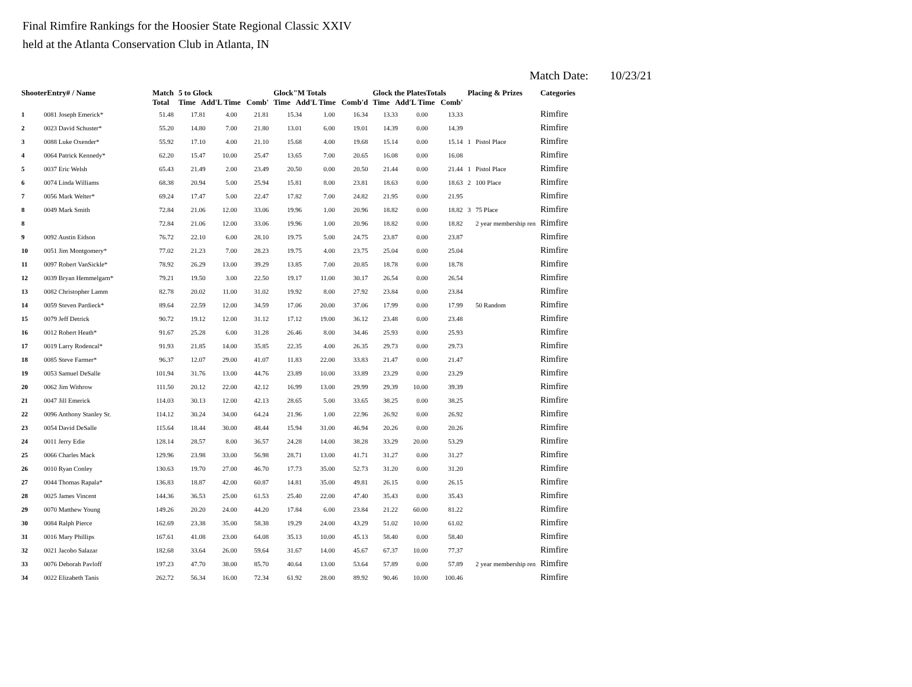Final Rimfire Rankings for the Hoosier State Regional Classic XXIV
held at the Atlanta Conservation Club in Atlanta, IN
Match Date: 10/23/21
| ShooterEntry# / Name | | Match Total | 5 to Glock Time Add'L Time Comb' | | | Glock"M Totals Time Add'L Time Comb'd | | | Glock the PlatesTotals Time Add'L Time Comb' | | | Placing & Prizes | | Categories |
| --- | --- | --- | --- | --- | --- | --- | --- | --- | --- | --- | --- | --- | --- | --- |
| 1 | 0081 Joseph Emerick* | 51.48 | 17.81 | 4.00 | 21.81 | 15.34 | 1.00 | 16.34 | 13.33 | 0.00 | 13.33 | | | Rimfire |
| 2 | 0023 David Schuster* | 55.20 | 14.80 | 7.00 | 21.80 | 13.01 | 6.00 | 19.01 | 14.39 | 0.00 | 14.39 | | | Rimfire |
| 3 | 0088 Luke Oxender* | 55.92 | 17.10 | 4.00 | 21.10 | 15.68 | 4.00 | 19.68 | 15.14 | 0.00 | 15.14 | 1 | Pistol Place | Rimfire |
| 4 | 0064 Patrick Kennedy* | 62.20 | 15.47 | 10.00 | 25.47 | 13.65 | 7.00 | 20.65 | 16.08 | 0.00 | 16.08 | | | Rimfire |
| 5 | 0037 Eric Welsh | 65.43 | 21.49 | 2.00 | 23.49 | 20.50 | 0.00 | 20.50 | 21.44 | 0.00 | 21.44 | 1 | Pistol Place | Rimfire |
| 6 | 0074 Linda Williams | 68.38 | 20.94 | 5.00 | 25.94 | 15.81 | 8.00 | 23.81 | 18.63 | 0.00 | 18.63 | 2 | 100 Place | Rimfire |
| 7 | 0056 Mark Welter* | 69.24 | 17.47 | 5.00 | 22.47 | 17.82 | 7.00 | 24.82 | 21.95 | 0.00 | 21.95 | | | Rimfire |
| 8 | 0049 Mark Smith | 72.84 | 21.06 | 12.00 | 33.06 | 19.96 | 1.00 | 20.96 | 18.82 | 0.00 | 18.82 | 3 | 75 Place | Rimfire |
| 8 | | 72.84 | 21.06 | 12.00 | 33.06 | 19.96 | 1.00 | 20.96 | 18.82 | 0.00 | 18.82 | | 2 year membership ren | Rimfire |
| 9 | 0092 Austin Eidson | 76.72 | 22.10 | 6.00 | 28.10 | 19.75 | 5.00 | 24.75 | 23.87 | 0.00 | 23.87 | | | Rimfire |
| 10 | 0051 Jim Montgomery* | 77.02 | 21.23 | 7.00 | 28.23 | 19.75 | 4.00 | 23.75 | 25.04 | 0.00 | 25.04 | | | Rimfire |
| 11 | 0097 Robert VanSickle* | 78.92 | 26.29 | 13.00 | 39.29 | 13.85 | 7.00 | 20.85 | 18.78 | 0.00 | 18.78 | | | Rimfire |
| 12 | 0039 Bryan Hemmelgarn* | 79.21 | 19.50 | 3.00 | 22.50 | 19.17 | 11.00 | 30.17 | 26.54 | 0.00 | 26.54 | | | Rimfire |
| 13 | 0082 Christopher Lamm | 82.78 | 20.02 | 11.00 | 31.02 | 19.92 | 8.00 | 27.92 | 23.84 | 0.00 | 23.84 | | | Rimfire |
| 14 | 0059 Steven Pardieck* | 89.64 | 22.59 | 12.00 | 34.59 | 17.06 | 20.00 | 37.06 | 17.99 | 0.00 | 17.99 | | 50 Random | Rimfire |
| 15 | 0079 Jeff Detrick | 90.72 | 19.12 | 12.00 | 31.12 | 17.12 | 19.00 | 36.12 | 23.48 | 0.00 | 23.48 | | | Rimfire |
| 16 | 0012 Robert Heath* | 91.67 | 25.28 | 6.00 | 31.28 | 26.46 | 8.00 | 34.46 | 25.93 | 0.00 | 25.93 | | | Rimfire |
| 17 | 0019 Larry Rodencal* | 91.93 | 21.85 | 14.00 | 35.85 | 22.35 | 4.00 | 26.35 | 29.73 | 0.00 | 29.73 | | | Rimfire |
| 18 | 0085 Steve Farmer* | 96.37 | 12.07 | 29.00 | 41.07 | 11.83 | 22.00 | 33.83 | 21.47 | 0.00 | 21.47 | | | Rimfire |
| 19 | 0053 Samuel DeSalle | 101.94 | 31.76 | 13.00 | 44.76 | 23.89 | 10.00 | 33.89 | 23.29 | 0.00 | 23.29 | | | Rimfire |
| 20 | 0062 Jim Withrow | 111.50 | 20.12 | 22.00 | 42.12 | 16.99 | 13.00 | 29.99 | 29.39 | 10.00 | 39.39 | | | Rimfire |
| 21 | 0047 Jill Emerick | 114.03 | 30.13 | 12.00 | 42.13 | 28.65 | 5.00 | 33.65 | 38.25 | 0.00 | 38.25 | | | Rimfire |
| 22 | 0096 Anthony Stanley Sr. | 114.12 | 30.24 | 34.00 | 64.24 | 21.96 | 1.00 | 22.96 | 26.92 | 0.00 | 26.92 | | | Rimfire |
| 23 | 0054 David DeSalle | 115.64 | 18.44 | 30.00 | 48.44 | 15.94 | 31.00 | 46.94 | 20.26 | 0.00 | 20.26 | | | Rimfire |
| 24 | 0011 Jerry Edie | 128.14 | 28.57 | 8.00 | 36.57 | 24.28 | 14.00 | 38.28 | 33.29 | 20.00 | 53.29 | | | Rimfire |
| 25 | 0066 Charles Mack | 129.96 | 23.98 | 33.00 | 56.98 | 28.71 | 13.00 | 41.71 | 31.27 | 0.00 | 31.27 | | | Rimfire |
| 26 | 0010 Ryan Conley | 130.63 | 19.70 | 27.00 | 46.70 | 17.73 | 35.00 | 52.73 | 31.20 | 0.00 | 31.20 | | | Rimfire |
| 27 | 0044 Thomas Rapala* | 136.83 | 18.87 | 42.00 | 60.87 | 14.81 | 35.00 | 49.81 | 26.15 | 0.00 | 26.15 | | | Rimfire |
| 28 | 0025 James Vincent | 144.36 | 36.53 | 25.00 | 61.53 | 25.40 | 22.00 | 47.40 | 35.43 | 0.00 | 35.43 | | | Rimfire |
| 29 | 0070 Matthew Young | 149.26 | 20.20 | 24.00 | 44.20 | 17.84 | 6.00 | 23.84 | 21.22 | 60.00 | 81.22 | | | Rimfire |
| 30 | 0084 Ralph Pierce | 162.69 | 23.38 | 35.00 | 58.38 | 19.29 | 24.00 | 43.29 | 51.02 | 10.00 | 61.02 | | | Rimfire |
| 31 | 0016 Mary Phillips | 167.61 | 41.08 | 23.00 | 64.08 | 35.13 | 10.00 | 45.13 | 58.40 | 0.00 | 58.40 | | | Rimfire |
| 32 | 0021 Jacobo Salazar | 182.68 | 33.64 | 26.00 | 59.64 | 31.67 | 14.00 | 45.67 | 67.37 | 10.00 | 77.37 | | | Rimfire |
| 33 | 0076 Deborah Pavloff | 197.23 | 47.70 | 38.00 | 85.70 | 40.64 | 13.00 | 53.64 | 57.89 | 0.00 | 57.89 | | 2 year membership ren | Rimfire |
| 34 | 0022 Elizabeth Tanis | 262.72 | 56.34 | 16.00 | 72.34 | 61.92 | 28.00 | 89.92 | 90.46 | 10.00 | 100.46 | | | Rimfire |